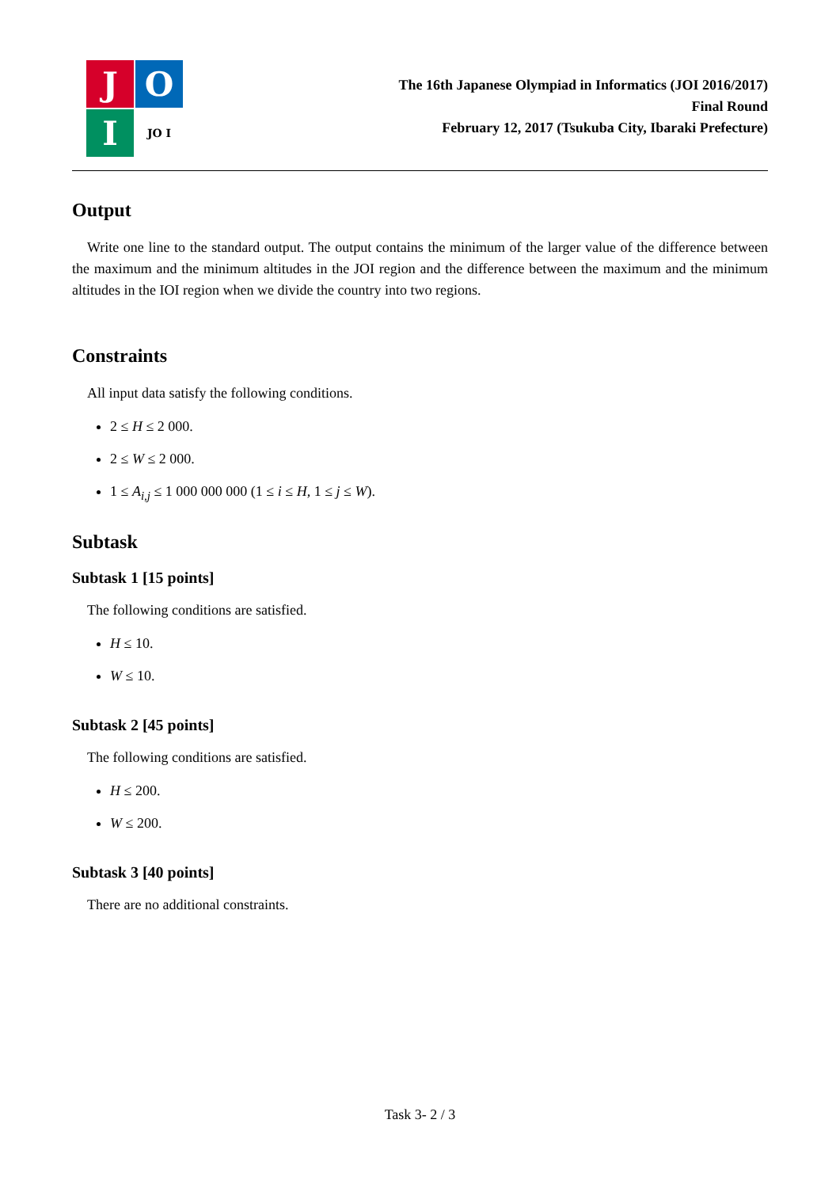J
O
I
JO I
The 16th Japanese Olympiad in Informatics (JOI 2016/2017)
Final Round
February 12, 2017 (Tsukuba City, Ibaraki Prefecture)
Output
Write one line to the standard output. The output contains the minimum of the larger value of the difference between the maximum and the minimum altitudes in the JOI region and the difference between the maximum and the minimum altitudes in the IOI region when we divide the country into two regions.
Constraints
All input data satisfy the following conditions.
2 ≤ H ≤ 2 000.
2 ≤ W ≤ 2 000.
1 ≤ A<sub>i,j</sub> ≤ 1 000 000 000 (1 ≤ i ≤ H, 1 ≤ j ≤ W).
Subtask
Subtask 1 [15 points]
The following conditions are satisfied.
H ≤ 10.
W ≤ 10.
Subtask 2 [45 points]
The following conditions are satisfied.
H ≤ 200.
W ≤ 200.
Subtask 3 [40 points]
There are no additional constraints.
Task 3- 2 / 3